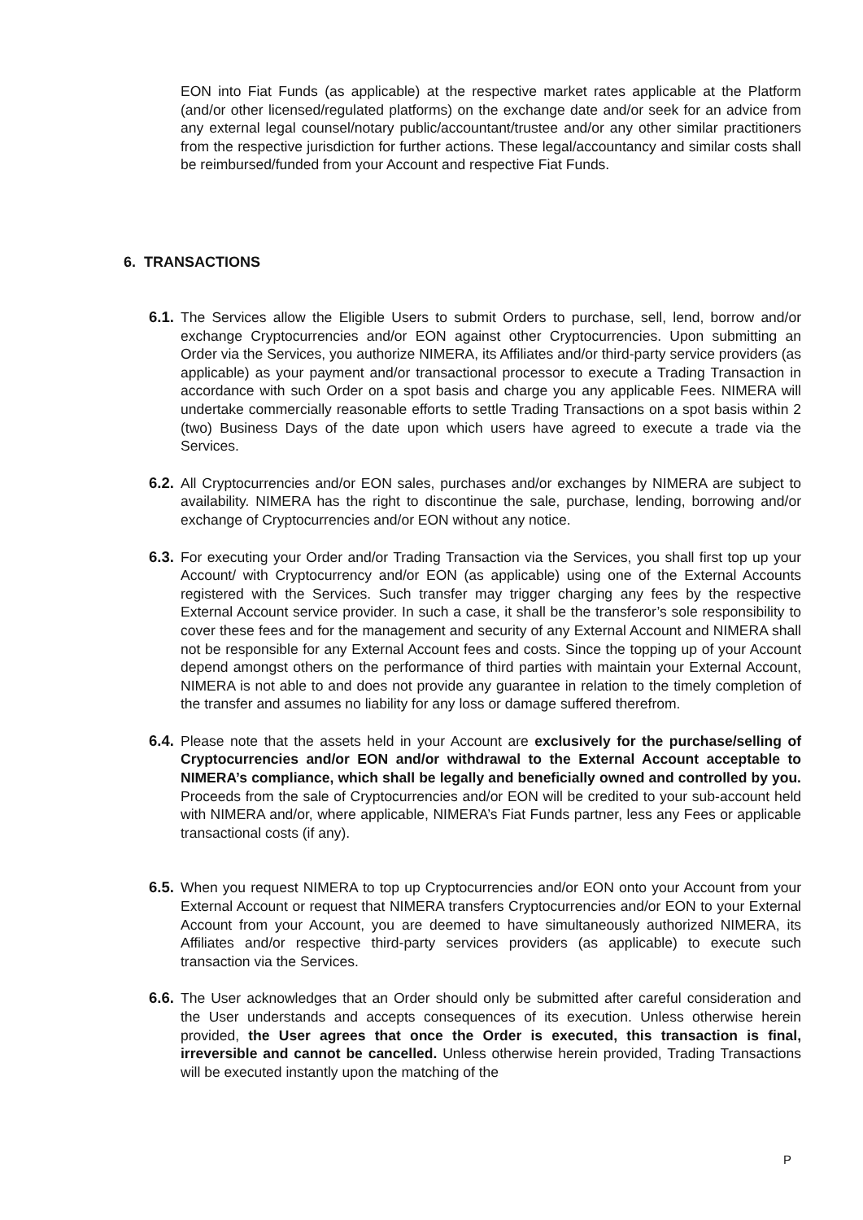EON into Fiat Funds (as applicable) at the respective market rates applicable at the Platform (and/or other licensed/regulated platforms) on the exchange date and/or seek for an advice from any external legal counsel/notary public/accountant/trustee and/or any other similar practitioners from the respective jurisdiction for further actions. These legal/accountancy and similar costs shall be reimbursed/funded from your Account and respective Fiat Funds.
6. TRANSACTIONS
6.1. The Services allow the Eligible Users to submit Orders to purchase, sell, lend, borrow and/or exchange Cryptocurrencies and/or EON against other Cryptocurrencies. Upon submitting an Order via the Services, you authorize NIMERA, its Affiliates and/or third-party service providers (as applicable) as your payment and/or transactional processor to execute a Trading Transaction in accordance with such Order on a spot basis and charge you any applicable Fees. NIMERA will undertake commercially reasonable efforts to settle Trading Transactions on a spot basis within 2 (two) Business Days of the date upon which users have agreed to execute a trade via the Services.
6.2. All Cryptocurrencies and/or EON sales, purchases and/or exchanges by NIMERA are subject to availability. NIMERA has the right to discontinue the sale, purchase, lending, borrowing and/or exchange of Cryptocurrencies and/or EON without any notice.
6.3. For executing your Order and/or Trading Transaction via the Services, you shall first top up your Account/ with Cryptocurrency and/or EON (as applicable) using one of the External Accounts registered with the Services. Such transfer may trigger charging any fees by the respective External Account service provider. In such a case, it shall be the transferor’s sole responsibility to cover these fees and for the management and security of any External Account and NIMERA shall not be responsible for any External Account fees and costs. Since the topping up of your Account depend amongst others on the performance of third parties with maintain your External Account, NIMERA is not able to and does not provide any guarantee in relation to the timely completion of the transfer and assumes no liability for any loss or damage suffered therefrom.
6.4. Please note that the assets held in your Account are exclusively for the purchase/selling of Cryptocurrencies and/or EON and/or withdrawal to the External Account acceptable to NIMERA’s compliance, which shall be legally and beneficially owned and controlled by you. Proceeds from the sale of Cryptocurrencies and/or EON will be credited to your sub-account held with NIMERA and/or, where applicable, NIMERA’s Fiat Funds partner, less any Fees or applicable transactional costs (if any).
6.5. When you request NIMERA to top up Cryptocurrencies and/or EON onto your Account from your External Account or request that NIMERA transfers Cryptocurrencies and/or EON to your External Account from your Account, you are deemed to have simultaneously authorized NIMERA, its Affiliates and/or respective third-party services providers (as applicable) to execute such transaction via the Services.
6.6. The User acknowledges that an Order should only be submitted after careful consideration and the User understands and accepts consequences of its execution. Unless otherwise herein provided, the User agrees that once the Order is executed, this transaction is final, irreversible and cannot be cancelled. Unless otherwise herein provided, Trading Transactions will be executed instantly upon the matching of the
P